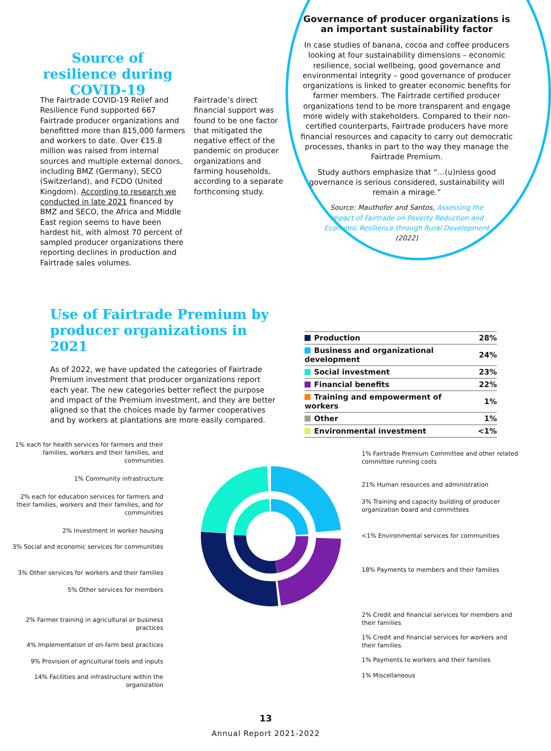Source of resilience during COVID-19
The Fairtrade COVID-19 Relief and Resilience Fund supported 667 Fairtrade producer organizations and benefitted more than 815,000 farmers and workers to date. Over €15.8 million was raised from internal sources and multiple external donors, including BMZ (Germany), SECO (Switzerland), and FCDO (United Kingdom). According to research we conducted in late 2021 financed by BMZ and SECO, the Africa and Middle East region seems to have been hardest hit, with almost 70 percent of sampled producer organizations there reporting declines in production and Fairtrade sales volumes.
Fairtrade’s direct financial support was found to be one factor that mitigated the negative effect of the pandemic on producer organizations and farming households, according to a separate forthcoming study.
Governance of producer organizations is an important sustainability factor
In case studies of banana, cocoa and coffee producers looking at four sustainability dimensions – economic resilience, social wellbeing, good governance and environmental integrity – good governance of producer organizations is linked to greater economic benefits for farmer members. The Fairtrade certified producer organizations tend to be more transparent and engage more widely with stakeholders. Compared to their non-certified counterparts, Fairtrade producers have more financial resources and capacity to carry out democratic processes, thanks in part to the way they manage the Fairtrade Premium.
Study authors emphasize that “…(u)nless good governance is serious considered, sustainability will remain a mirage.”
Source: Mauthofer and Santos, Assessing the Impact of Fairtrade on Poverty Reduction and Economic Resilience through Rural Development (2022)
Use of Fairtrade Premium by producer organizations in 2021
As of 2022, we have updated the categories of Fairtrade Premium investment that producer organizations report each year. The new categories better reflect the purpose and impact of the Premium investment, and they are better aligned so that the choices made by farmer cooperatives and by workers at plantations are more easily compared.
| Production | 28% |
| Business and organizational development | 24% |
| Social investment | 23% |
| Financial benefits | 22% |
| Training and empowerment of workers | 1% |
| Other | 1% |
| Environmental investment | <1% |
1% each for health services for farmers and their families, workers and their families, and communities
1% Community infrastructure
2% each for education services for farmers and their families, workers and their families, and for communities
2% Investment in worker housing
3% Social and economic services for communities
3% Other services for workers and their families
5% Other services for members
2% Farmer training in agricultural or business practices
4% Implementation of on-farm best practices
9% Provision of agricultural tools and inputs
14% Facilities and infrastructure within the organization
1% Fairtrade Premium Committee and other related committee running costs
21% Human resources and administration
3% Training and capacity building of producer organization board and committees
<1% Environmental services for communities
18% Payments to members and their families
2% Credit and financial services for members and their families
1% Credit and financial services for workers and their families
1% Payments to workers and their families
1% Miscellaneous
13
Annual Report 2021-2022